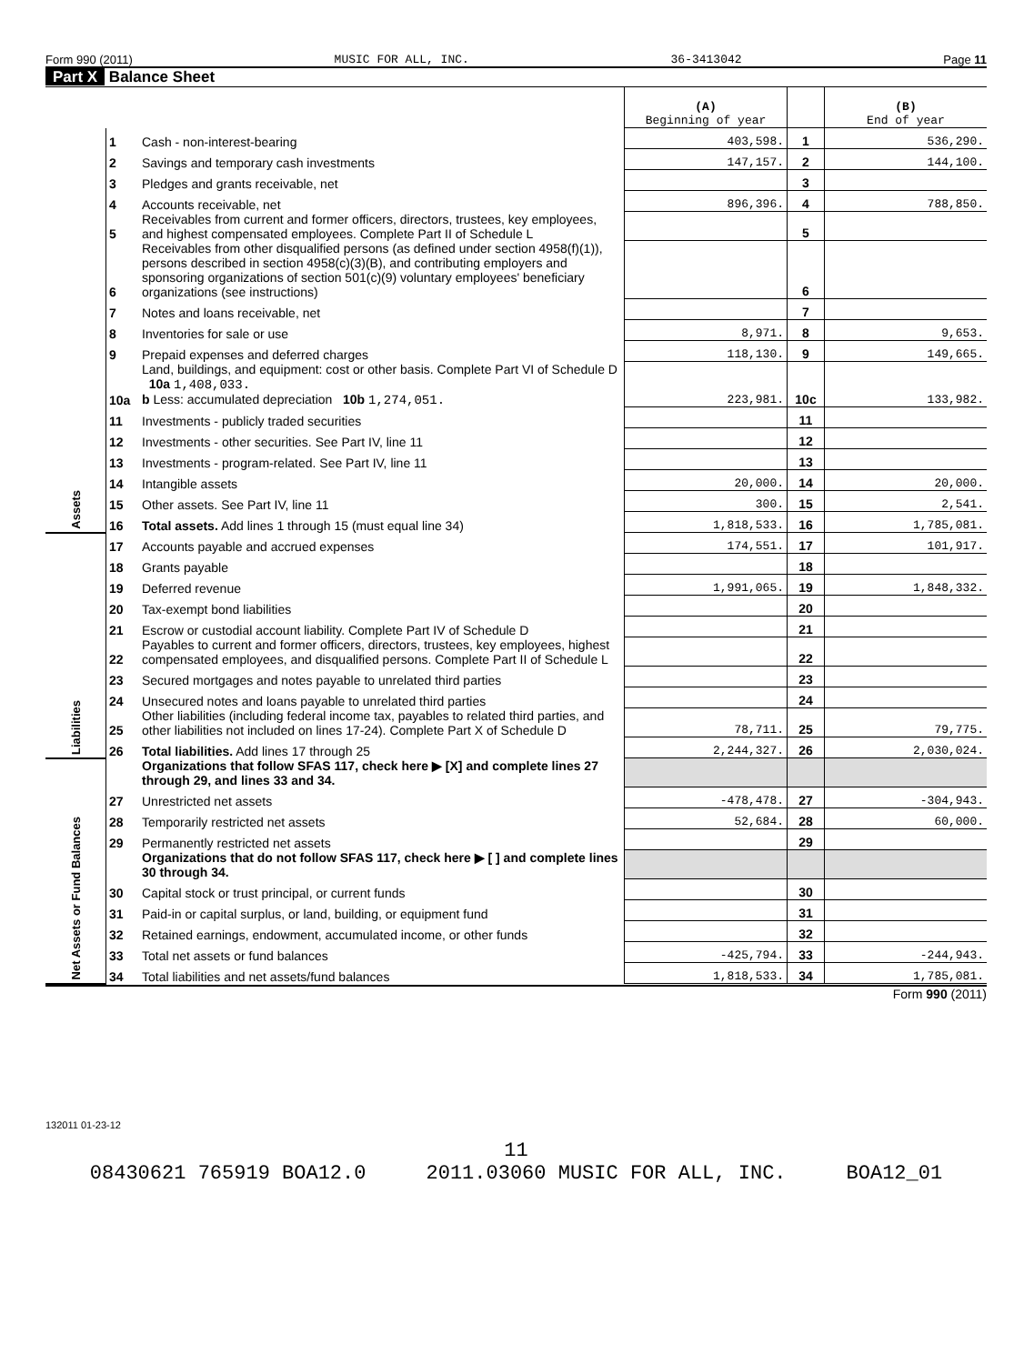Form 990 (2011) MUSIC FOR ALL, INC. 36-3413042 Page 11
Part X Balance Sheet
| | | | (A) Beginning of year | | (B) End of year |
| Assets | 1 | Cash - non-interest-bearing | 403,598. | 1 | 536,290. |
| | 2 | Savings and temporary cash investments | 147,157. | 2 | 144,100. |
| | 3 | Pledges and grants receivable, net | | 3 | |
| | 4 | Accounts receivable, net | 896,396. | 4 | 788,850. |
| | 5 | Receivables from current and former officers, directors, trustees, key employees, and highest compensated employees. Complete Part II of Schedule L | | 5 | |
| | 6 | Receivables from other disqualified persons (as defined under section 4958(f)(1)), persons described in section 4958(c)(3)(B), and contributing employers and sponsoring organizations of section 501(c)(9) voluntary employees' beneficiary organizations (see instructions) | | 6 | |
| | 7 | Notes and loans receivable, net | | 7 | |
| | 8 | Inventories for sale or use | 8,971. | 8 | 9,653. |
| | 9 | Prepaid expenses and deferred charges | 118,130. | 9 | 149,665. |
| | 10a | Land, buildings, and equipment: cost or other basis. Complete Part VI of Schedule D 10a 1,408,033. b Less: accumulated depreciation 10b 1,274,051. | 223,981. | 10c | 133,982. |
| | 11 | Investments - publicly traded securities | | 11 | |
| | 12 | Investments - other securities. See Part IV, line 11 | | 12 | |
| | 13 | Investments - program-related. See Part IV, line 11 | | 13 | |
| | 14 | Intangible assets | 20,000. | 14 | 20,000. |
| | 15 | Other assets. See Part IV, line 11 | 300. | 15 | 2,541. |
| | 16 | Total assets. Add lines 1 through 15 (must equal line 34) | 1,818,533. | 16 | 1,785,081. |
| Liabilities | 17 | Accounts payable and accrued expenses | 174,551. | 17 | 101,917. |
| | 18 | Grants payable | | 18 | |
| | 19 | Deferred revenue | 1,991,065. | 19 | 1,848,332. |
| | 20 | Tax-exempt bond liabilities | | 20 | |
| | 21 | Escrow or custodial account liability. Complete Part IV of Schedule D | | 21 | |
| | 22 | Payables to current and former officers, directors, trustees, key employees, highest compensated employees, and disqualified persons. Complete Part II of Schedule L | | 22 | |
| | 23 | Secured mortgages and notes payable to unrelated third parties | | 23 | |
| | 24 | Unsecured notes and loans payable to unrelated third parties | | 24 | |
| | 25 | Other liabilities (including federal income tax, payables to related third parties, and other liabilities not included on lines 17-24). Complete Part X of Schedule D | 78,711. | 25 | 79,775. |
| | 26 | Total liabilities. Add lines 17 through 25 | 2,244,327. | 26 | 2,030,024. |
| Net Assets or Fund Balances | | Organizations that follow SFAS 117, check here ▶ [X] and complete lines 27 through 29, and lines 33 and 34. | | | |
| | 27 | Unrestricted net assets | -478,478. | 27 | -304,943. |
| | 28 | Temporarily restricted net assets | 52,684. | 28 | 60,000. |
| | 29 | Permanently restricted net assets | | 29 | |
| | | Organizations that do not follow SFAS 117, check here ▶ [ ] and complete lines 30 through 34. | | | |
| | 30 | Capital stock or trust principal, or current funds | | 30 | |
| | 31 | Paid-in or capital surplus, or land, building, or equipment fund | | 31 | |
| | 32 | Retained earnings, endowment, accumulated income, or other funds | | 32 | |
| | 33 | Total net assets or fund balances | -425,794. | 33 | -244,943. |
| | 34 | Total liabilities and net assets/fund balances | 1,818,533. | 34 | 1,785,081. |
Form 990 (2011)
132011 01-23-12
11
08430621 765919 BOA12.0 2011.03060 MUSIC FOR ALL, INC. BOA12_01